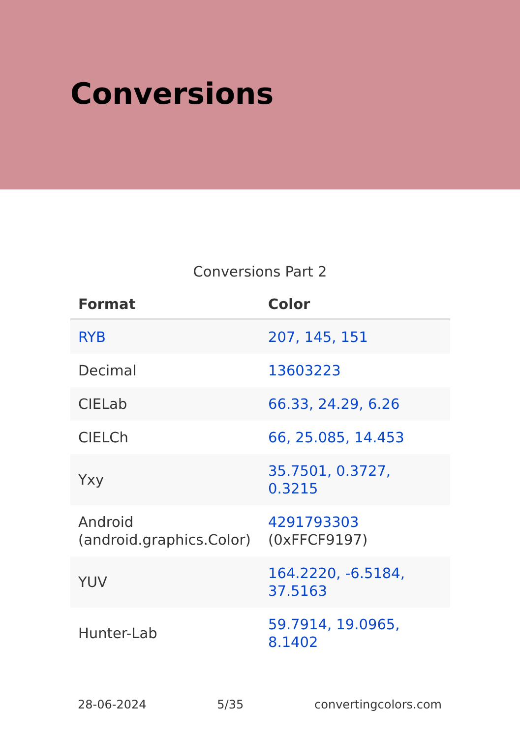Conversions
Conversions Part 2
| Format | Color |
| --- | --- |
| RYB | 207, 145, 151 |
| Decimal | 13603223 |
| CIELab | 66.33, 24.29, 6.26 |
| CIELCh | 66, 25.085, 14.453 |
| Yxy | 35.7501, 0.3727, 0.3215 |
| Android (android.graphics.Color) | 4291793303 (0xFFCF9197) |
| YUV | 164.2220, -6.5184, 37.5163 |
| Hunter-Lab | 59.7914, 19.0965, 8.1402 |
28-06-2024 5/35 convertingcolors.com